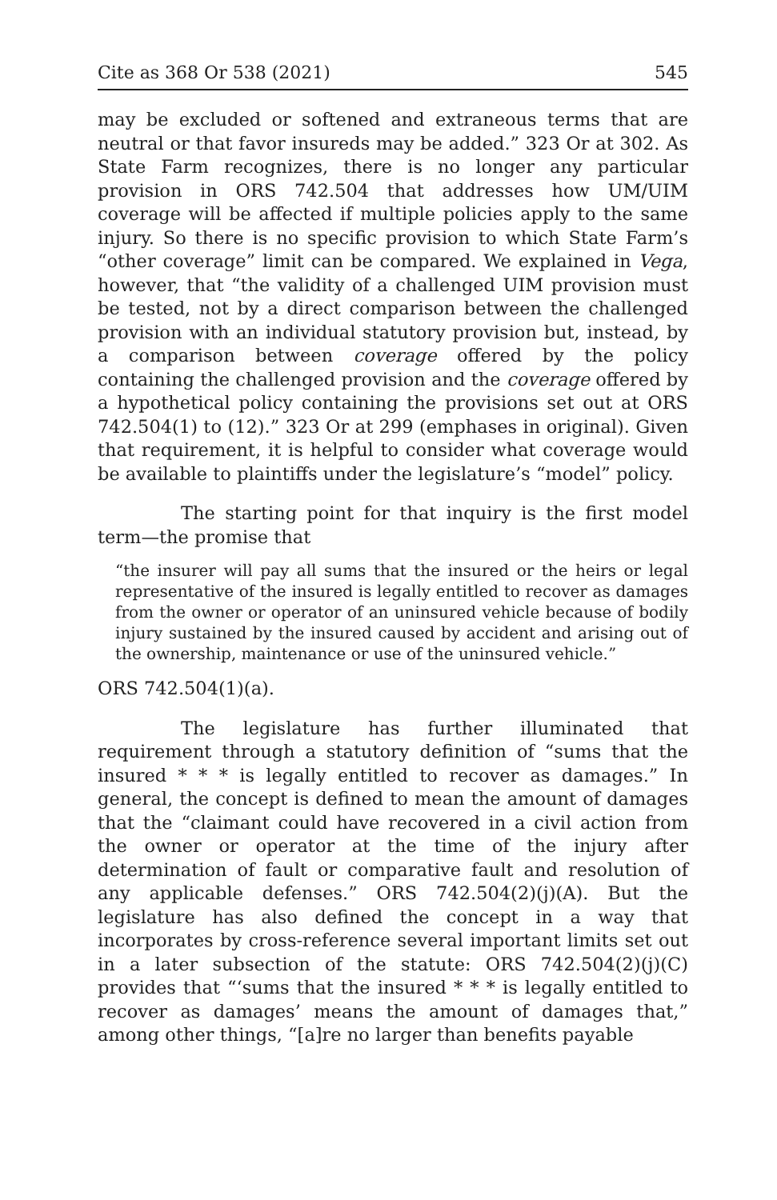Cite as 368 Or 538 (2021) 545
may be excluded or softened and extraneous terms that are neutral or that favor insureds may be added.” 323 Or at 302. As State Farm recognizes, there is no longer any particular provision in ORS 742.504 that addresses how UM/UIM coverage will be affected if multiple policies apply to the same injury. So there is no specific provision to which State Farm’s “other coverage” limit can be compared. We explained in Vega, however, that “the validity of a challenged UIM provision must be tested, not by a direct comparison between the challenged provision with an individual statutory provision but, instead, by a comparison between coverage offered by the policy containing the challenged provision and the coverage offered by a hypothetical policy containing the provisions set out at ORS 742.504(1) to (12).” 323 Or at 299 (emphases in original). Given that requirement, it is helpful to consider what coverage would be available to plaintiffs under the legislature’s “model” policy.
The starting point for that inquiry is the first model term—the promise that
“the insurer will pay all sums that the insured or the heirs or legal representative of the insured is legally entitled to recover as damages from the owner or operator of an uninsured vehicle because of bodily injury sustained by the insured caused by accident and arising out of the ownership, maintenance or use of the uninsured vehicle.”
ORS 742.504(1)(a).
The legislature has further illuminated that requirement through a statutory definition of “sums that the insured * * * is legally entitled to recover as damages.” In general, the concept is defined to mean the amount of damages that the “claimant could have recovered in a civil action from the owner or operator at the time of the injury after determination of fault or comparative fault and resolution of any applicable defenses.” ORS 742.504(2)(j)(A). But the legislature has also defined the concept in a way that incorporates by cross-reference several important limits set out in a later subsection of the statute: ORS 742.504(2)(j)(C) provides that “‘sums that the insured * * * is legally entitled to recover as damages’ means the amount of damages that,” among other things, “[a]re no larger than benefits payable